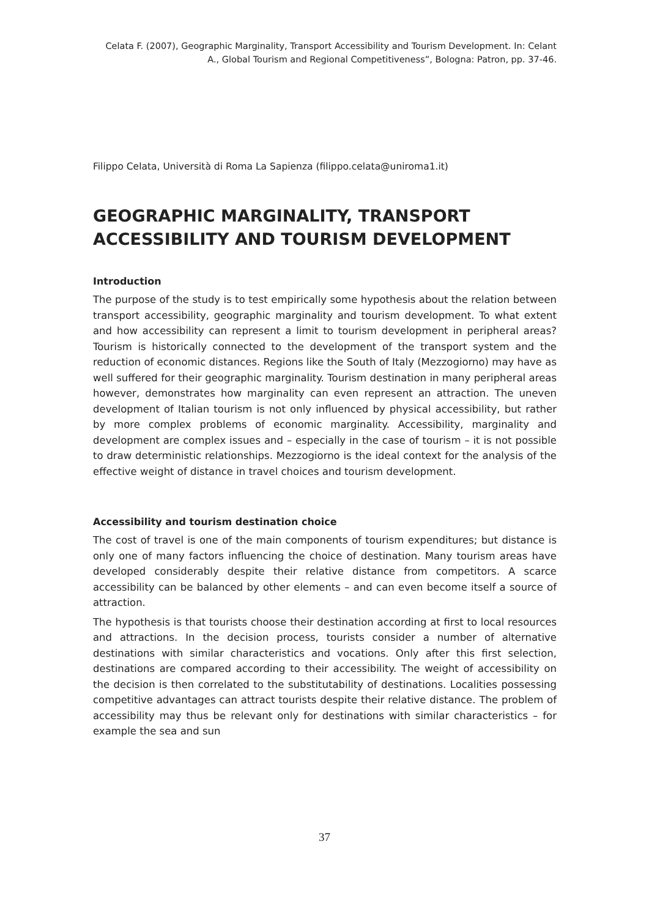Celata F. (2007), Geographic Marginality, Transport Accessibility and Tourism Development. In: Celant A., Global Tourism and Regional Competitiveness”, Bologna: Patron, pp. 37-46.
Filippo Celata, Università di Roma La Sapienza (filippo.celata@uniroma1.it)
GEOGRAPHIC MARGINALITY, TRANSPORT ACCESSIBILITY AND TOURISM DEVELOPMENT
Introduction
The purpose of the study is to test empirically some hypothesis about the relation between transport accessibility, geographic marginality and tourism development. To what extent and how accessibility can represent a limit to tourism development in peripheral areas? Tourism is historically connected to the development of the transport system and the reduction of economic distances. Regions like the South of Italy (Mezzogiorno) may have as well suffered for their geographic marginality. Tourism destination in many peripheral areas however, demonstrates how marginality can even represent an attraction. The uneven development of Italian tourism is not only influenced by physical accessibility, but rather by more complex problems of economic marginality. Accessibility, marginality and development are complex issues and – especially in the case of tourism – it is not possible to draw deterministic relationships. Mezzogiorno is the ideal context for the analysis of the effective weight of distance in travel choices and tourism development.
Accessibility and tourism destination choice
The cost of travel is one of the main components of tourism expenditures; but distance is only one of many factors influencing the choice of destination. Many tourism areas have developed considerably despite their relative distance from competitors. A scarce accessibility can be balanced by other elements – and can even become itself a source of attraction.
The hypothesis is that tourists choose their destination according at first to local resources and attractions. In the decision process, tourists consider a number of alternative destinations with similar characteristics and vocations. Only after this first selection, destinations are compared according to their accessibility. The weight of accessibility on the decision is then correlated to the substitutability of destinations. Localities possessing competitive advantages can attract tourists despite their relative distance. The problem of accessibility may thus be relevant only for destinations with similar characteristics – for example the sea and sun
37